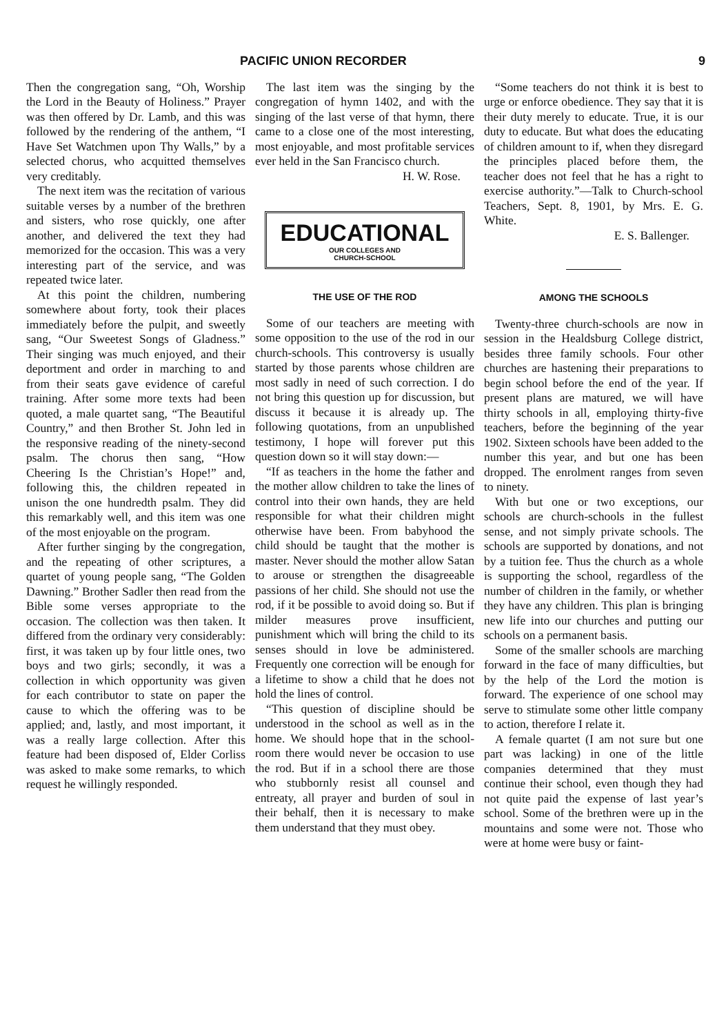PACIFIC UNION RECORDER 9
Then the congregation sang, “Oh, Worship the Lord in the Beauty of Holiness.” Prayer was then offered by Dr. Lamb, and this was followed by the rendering of the anthem, “I Have Set Watchmen upon Thy Walls,” by a selected chorus, who acquitted themselves very creditably.
The next item was the recitation of various suitable verses by a number of the brethren and sisters, who rose quickly, one after another, and delivered the text they had memorized for the occasion. This was a very interesting part of the service, and was repeated twice later.
At this point the children, numbering somewhere about forty, took their places immediately before the pulpit, and sweetly sang, “Our Sweetest Songs of Gladness.” Their singing was much enjoyed, and their deportment and order in marching to and from their seats gave evidence of careful training. After some more texts had been quoted, a male quartet sang, “The Beautiful Country,” and then Brother St. John led in the responsive reading of the ninety-second psalm. The chorus then sang, “How Cheering Is the Christian’s Hope!” and, following this, the children repeated in unison the one hundredth psalm. They did this remarkably well, and this item was one of the most enjoyable on the program.
After further singing by the congregation, and the repeating of other scriptures, a quartet of young people sang, “The Golden Dawning.” Brother Sadler then read from the Bible some verses appropriate to the occasion. The collection was then taken. It differed from the ordinary very considerably: first, it was taken up by four little ones, two boys and two girls; secondly, it was a collection in which opportunity was given for each contributor to state on paper the cause to which the offering was to be applied; and, lastly, and most important, it was a really large collection. After this feature had been disposed of, Elder Corliss was asked to make some remarks, to which request he willingly responded.
The last item was the singing by the congregation of hymn 1402, and with the singing of the last verse of that hymn, there came to a close one of the most interesting, most enjoyable, and most profitable services ever held in the San Francisco church.
H. W. Rose.
EDUCATIONAL
OUR COLLEGES AND
CHURCH-SCHOOL
THE USE OF THE ROD
Some of our teachers are meeting with some opposition to the use of the rod in our church-schools. This controversy is usually started by those parents whose children are most sadly in need of such correction. I do not bring this question up for discussion, but discuss it because it is already up. The following quotations, from an unpublished testimony, I hope will forever put this question down so it will stay down:—
“If as teachers in the home the father and the mother allow children to take the lines of control into their own hands, they are held responsible for what their children might otherwise have been. From babyhood the child should be taught that the mother is master. Never should the mother allow Satan to arouse or strengthen the disagreeable passions of her child. She should not use the rod, if it be possible to avoid doing so. But if milder measures prove insufficient, punishment which will bring the child to its senses should in love be administered. Frequently one correction will be enough for a lifetime to show a child that he does not hold the lines of control.
“This question of discipline should be understood in the school as well as in the home. We should hope that in the school-room there would never be occasion to use the rod. But if in a school there are those who stubbornly resist all counsel and entreaty, all prayer and burden of soul in their behalf, then it is necessary to make them understand that they must obey.
“Some teachers do not think it is best to urge or enforce obedience. They say that it is their duty merely to educate. True, it is our duty to educate. But what does the educating of children amount to if, when they disregard the principles placed before them, the teacher does not feel that he has a right to exercise authority.”—Talk to Church-school Teachers, Sept. 8, 1901, by Mrs. E. G. White.
E. S. Ballenger.
AMONG THE SCHOOLS
Twenty-three church-schools are now in session in the Healdsburg College district, besides three family schools. Four other churches are hastening their preparations to begin school before the end of the year. If present plans are matured, we will have thirty schools in all, employing thirty-five teachers, before the beginning of the year 1902. Sixteen schools have been added to the number this year, and but one has been dropped. The enrolment ranges from seven to ninety.
With but one or two exceptions, our schools are church-schools in the fullest sense, and not simply private schools. The schools are supported by donations, and not by a tuition fee. Thus the church as a whole is supporting the school, regardless of the number of children in the family, or whether they have any children. This plan is bringing new life into our churches and putting our schools on a permanent basis.
Some of the smaller schools are marching forward in the face of many difficulties, but by the help of the Lord the motion is forward. The experience of one school may serve to stimulate some other little company to action, therefore I relate it.
A female quartet (I am not sure but one part was lacking) in one of the little companies determined that they must continue their school, even though they had not quite paid the expense of last year’s school. Some of the brethren were up in the mountains and some were not. Those who were at home were busy or faint-